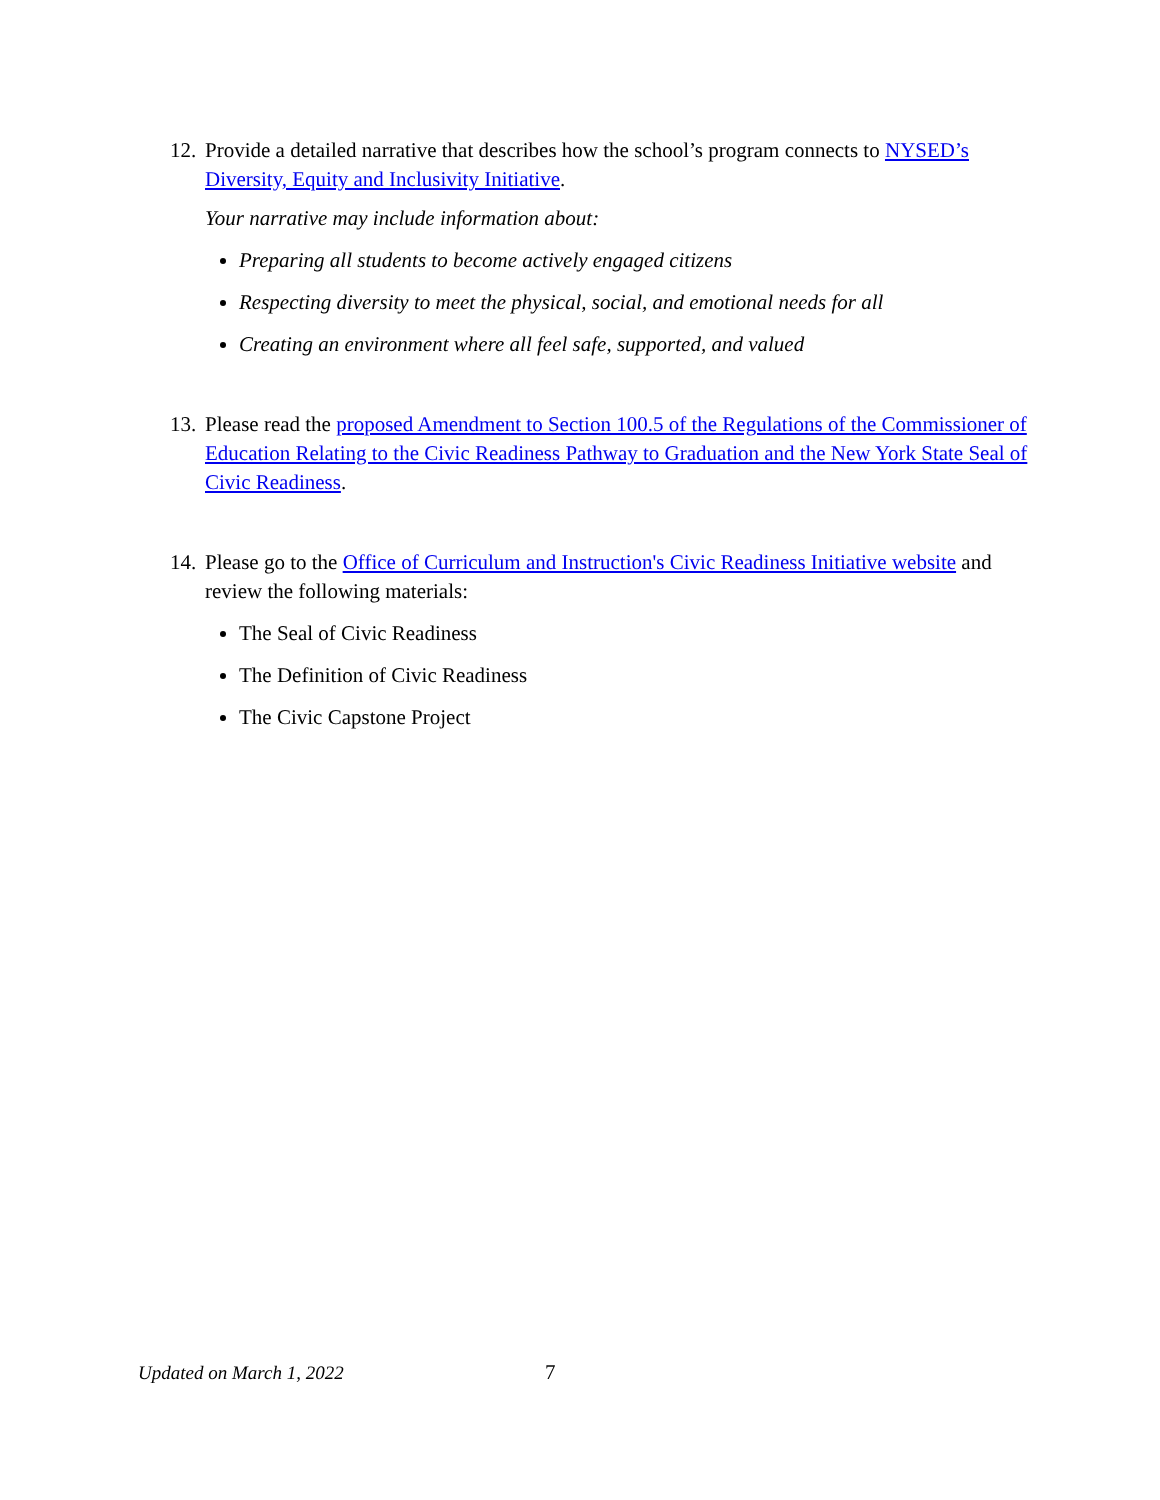12.
Provide a detailed narrative that describes how the school’s program connects to NYSED’s Diversity, Equity and Inclusivity Initiative.
Your narrative may include information about:
Preparing all students to become actively engaged citizens
Respecting diversity to meet the physical, social, and emotional needs for all
Creating an environment where all feel safe, supported, and valued
13.
Please read the proposed Amendment to Section 100.5 of the Regulations of the Commissioner of Education Relating to the Civic Readiness Pathway to Graduation and the New York State Seal of Civic Readiness.
14.
Please go to the Office of Curriculum and Instruction's Civic Readiness Initiative website and review the following materials:
The Seal of Civic Readiness
The Definition of Civic Readiness
The Civic Capstone Project
Updated on March 1, 2022 7